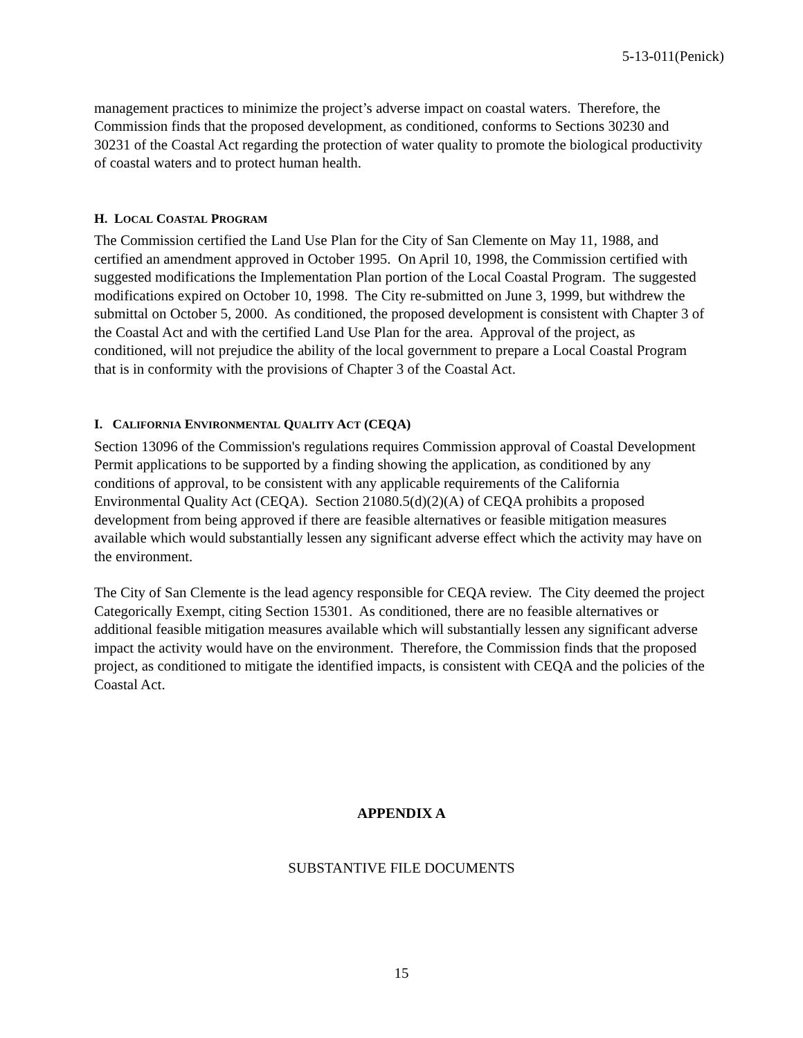5-13-011(Penick)
management practices to minimize the project’s adverse impact on coastal waters. Therefore, the Commission finds that the proposed development, as conditioned, conforms to Sections 30230 and 30231 of the Coastal Act regarding the protection of water quality to promote the biological productivity of coastal waters and to protect human health.
H. LOCAL COASTAL PROGRAM
The Commission certified the Land Use Plan for the City of San Clemente on May 11, 1988, and certified an amendment approved in October 1995. On April 10, 1998, the Commission certified with suggested modifications the Implementation Plan portion of the Local Coastal Program. The suggested modifications expired on October 10, 1998. The City re-submitted on June 3, 1999, but withdrew the submittal on October 5, 2000. As conditioned, the proposed development is consistent with Chapter 3 of the Coastal Act and with the certified Land Use Plan for the area. Approval of the project, as conditioned, will not prejudice the ability of the local government to prepare a Local Coastal Program that is in conformity with the provisions of Chapter 3 of the Coastal Act.
I. CALIFORNIA ENVIRONMENTAL QUALITY ACT (CEQA)
Section 13096 of the Commission's regulations requires Commission approval of Coastal Development Permit applications to be supported by a finding showing the application, as conditioned by any conditions of approval, to be consistent with any applicable requirements of the California Environmental Quality Act (CEQA). Section 21080.5(d)(2)(A) of CEQA prohibits a proposed development from being approved if there are feasible alternatives or feasible mitigation measures available which would substantially lessen any significant adverse effect which the activity may have on the environment.
The City of San Clemente is the lead agency responsible for CEQA review. The City deemed the project Categorically Exempt, citing Section 15301. As conditioned, there are no feasible alternatives or additional feasible mitigation measures available which will substantially lessen any significant adverse impact the activity would have on the environment. Therefore, the Commission finds that the proposed project, as conditioned to mitigate the identified impacts, is consistent with CEQA and the policies of the Coastal Act.
APPENDIX A
SUBSTANTIVE FILE DOCUMENTS
15